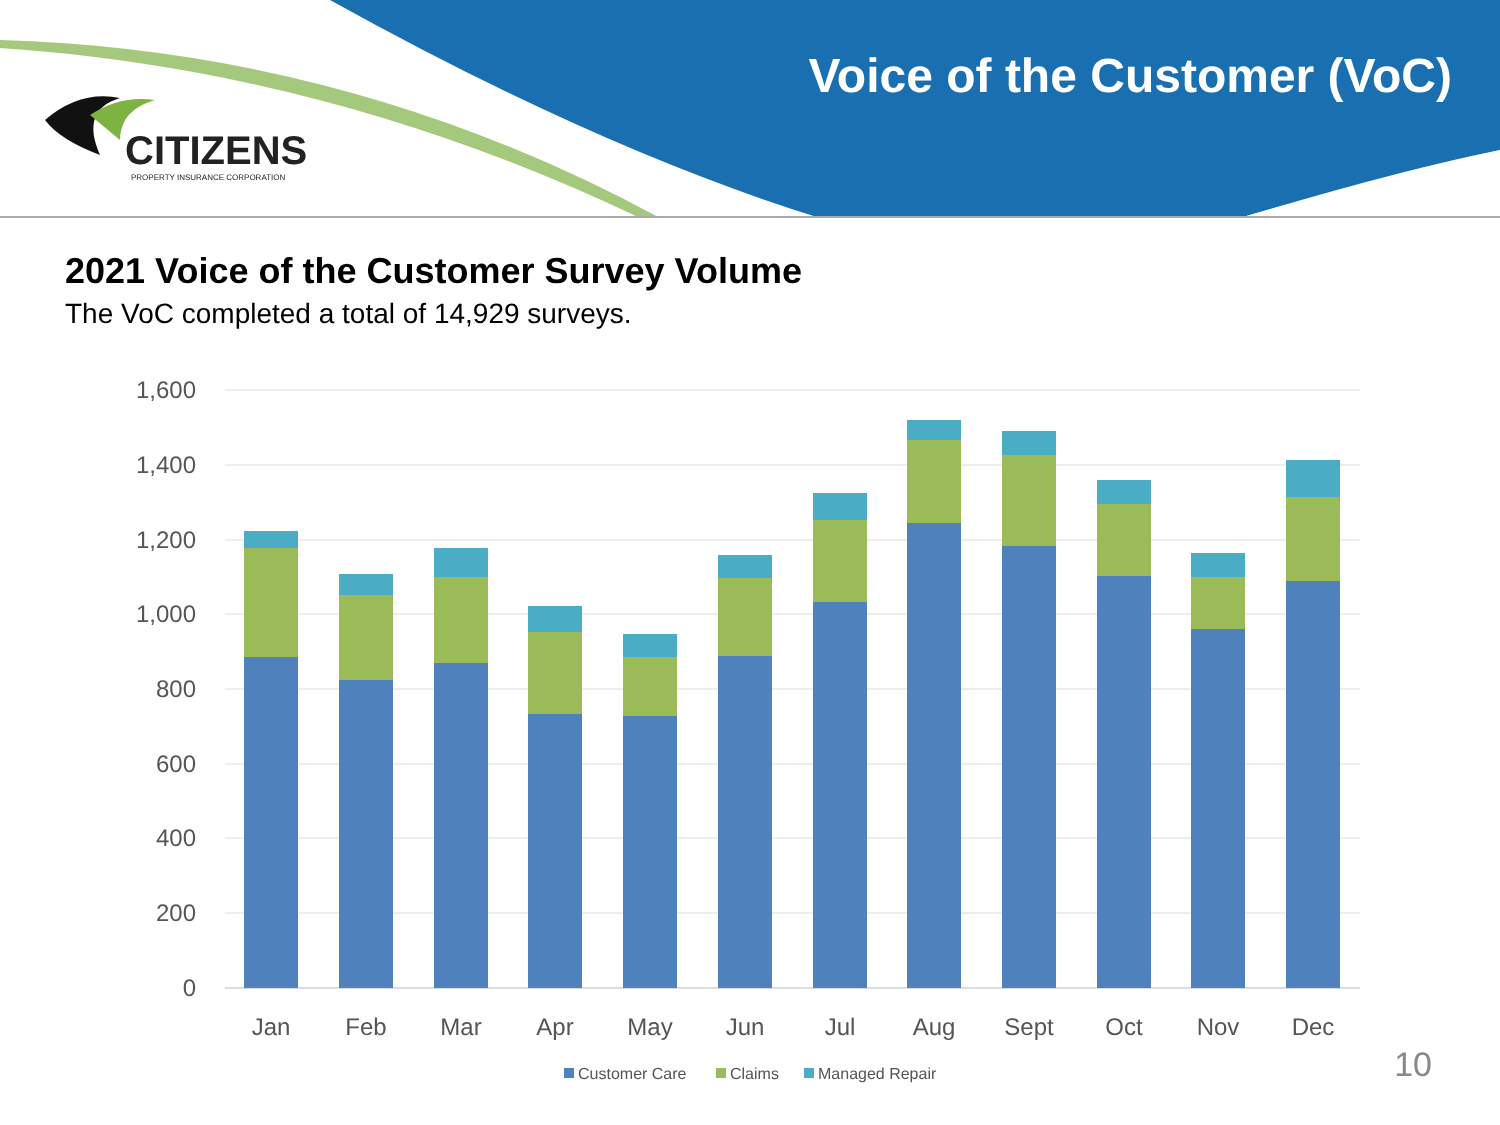CITIZENS
PROPERTY INSURANCE CORPORATION
Voice of the Customer (VoC)
2021 Voice of the Customer Survey Volume
The VoC completed a total of 14,929 surveys.
1,600
1,400
1,200
1,000
800
600
400
200
0
Jan
Feb
Mar
Apr
May
Jun
Jul
Aug
Sept
Oct
Nov
Dec
Customer Care
Claims
Managed Repair
10